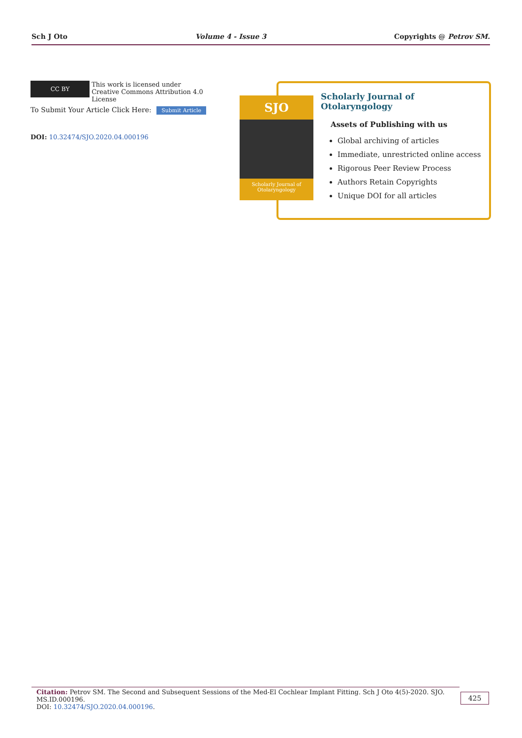Sch J Oto Volume 4 - Issue 3 Copyrights @ Petrov SM.
CC BY This work is licensed under Creative Commons Attribution 4.0 License
To Submit Your Article Click Here: Submit Article
DOI: 10.32474/SJO.2020.04.000196
SJO
Scholarly Journal of Otolaryngology
Scholarly Journal of Otolaryngology
Assets of Publishing with us
Global archiving of articles
Immediate, unrestricted online access
Rigorous Peer Review Process
Authors Retain Copyrights
Unique DOI for all articles
Citation: Petrov SM. The Second and Subsequent Sessions of the Med-El Cochlear Implant Fitting. Sch J Oto 4(5)-2020. SJO. MS.ID.000196.
DOI: 10.32474/SJO.2020.04.000196.
425